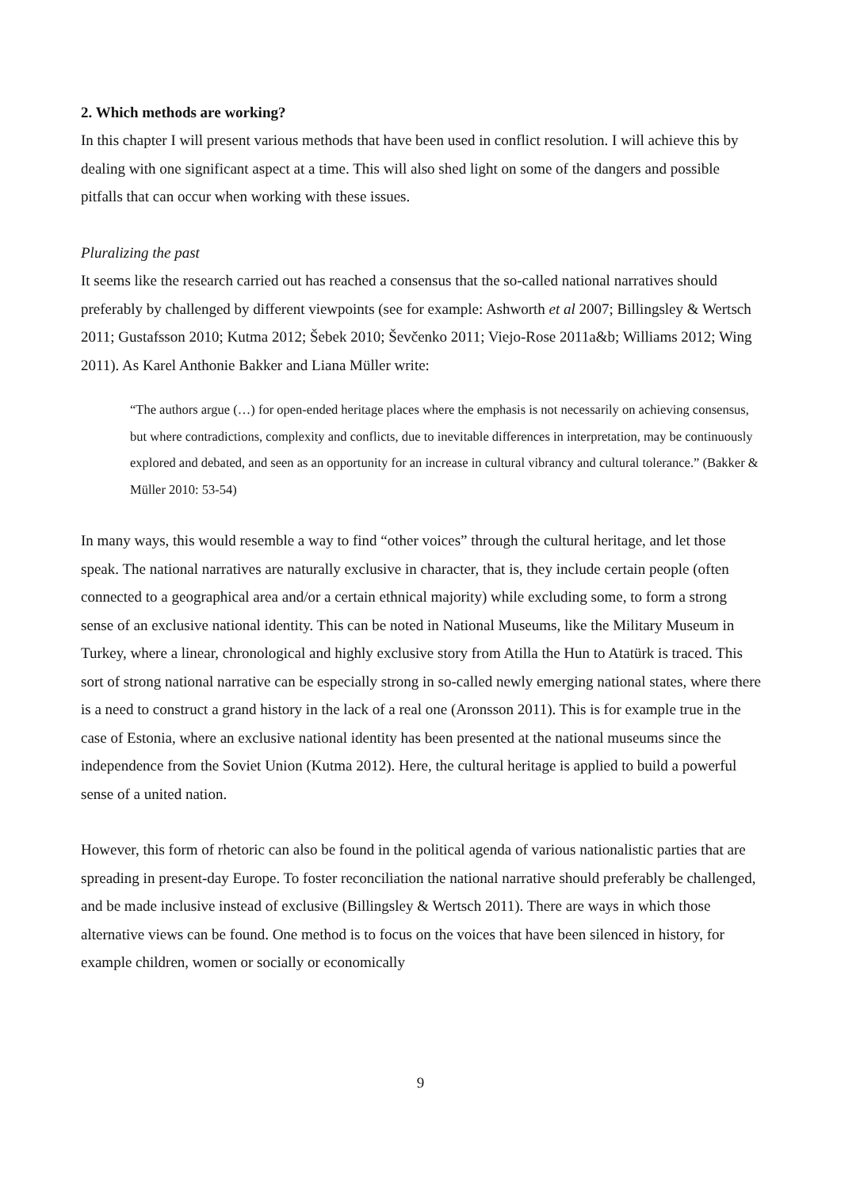2. Which methods are working?
In this chapter I will present various methods that have been used in conflict resolution. I will achieve this by dealing with one significant aspect at a time. This will also shed light on some of the dangers and possible pitfalls that can occur when working with these issues.
Pluralizing the past
It seems like the research carried out has reached a consensus that the so-called national narratives should preferably by challenged by different viewpoints (see for example: Ashworth et al 2007; Billingsley & Wertsch 2011; Gustafsson 2010; Kutma 2012; Šebek 2010; Ševčenko 2011; Viejo-Rose 2011a&b; Williams 2012; Wing 2011). As Karel Anthonie Bakker and Liana Müller write:
“The authors argue (…) for open-ended heritage places where the emphasis is not necessarily on achieving consensus, but where contradictions, complexity and conflicts, due to inevitable differences in interpretation, may be continuously explored and debated, and seen as an opportunity for an increase in cultural vibrancy and cultural tolerance.” (Bakker & Müller 2010: 53-54)
In many ways, this would resemble a way to find “other voices” through the cultural heritage, and let those speak. The national narratives are naturally exclusive in character, that is, they include certain people (often connected to a geographical area and/or a certain ethnical majority) while excluding some, to form a strong sense of an exclusive national identity. This can be noted in National Museums, like the Military Museum in Turkey, where a linear, chronological and highly exclusive story from Atilla the Hun to Atatürk is traced. This sort of strong national narrative can be especially strong in so-called newly emerging national states, where there is a need to construct a grand history in the lack of a real one (Aronsson 2011). This is for example true in the case of Estonia, where an exclusive national identity has been presented at the national museums since the independence from the Soviet Union (Kutma 2012). Here, the cultural heritage is applied to build a powerful sense of a united nation.
However, this form of rhetoric can also be found in the political agenda of various nationalistic parties that are spreading in present-day Europe. To foster reconciliation the national narrative should preferably be challenged, and be made inclusive instead of exclusive (Billingsley & Wertsch 2011). There are ways in which those alternative views can be found. One method is to focus on the voices that have been silenced in history, for example children, women or socially or economically
9